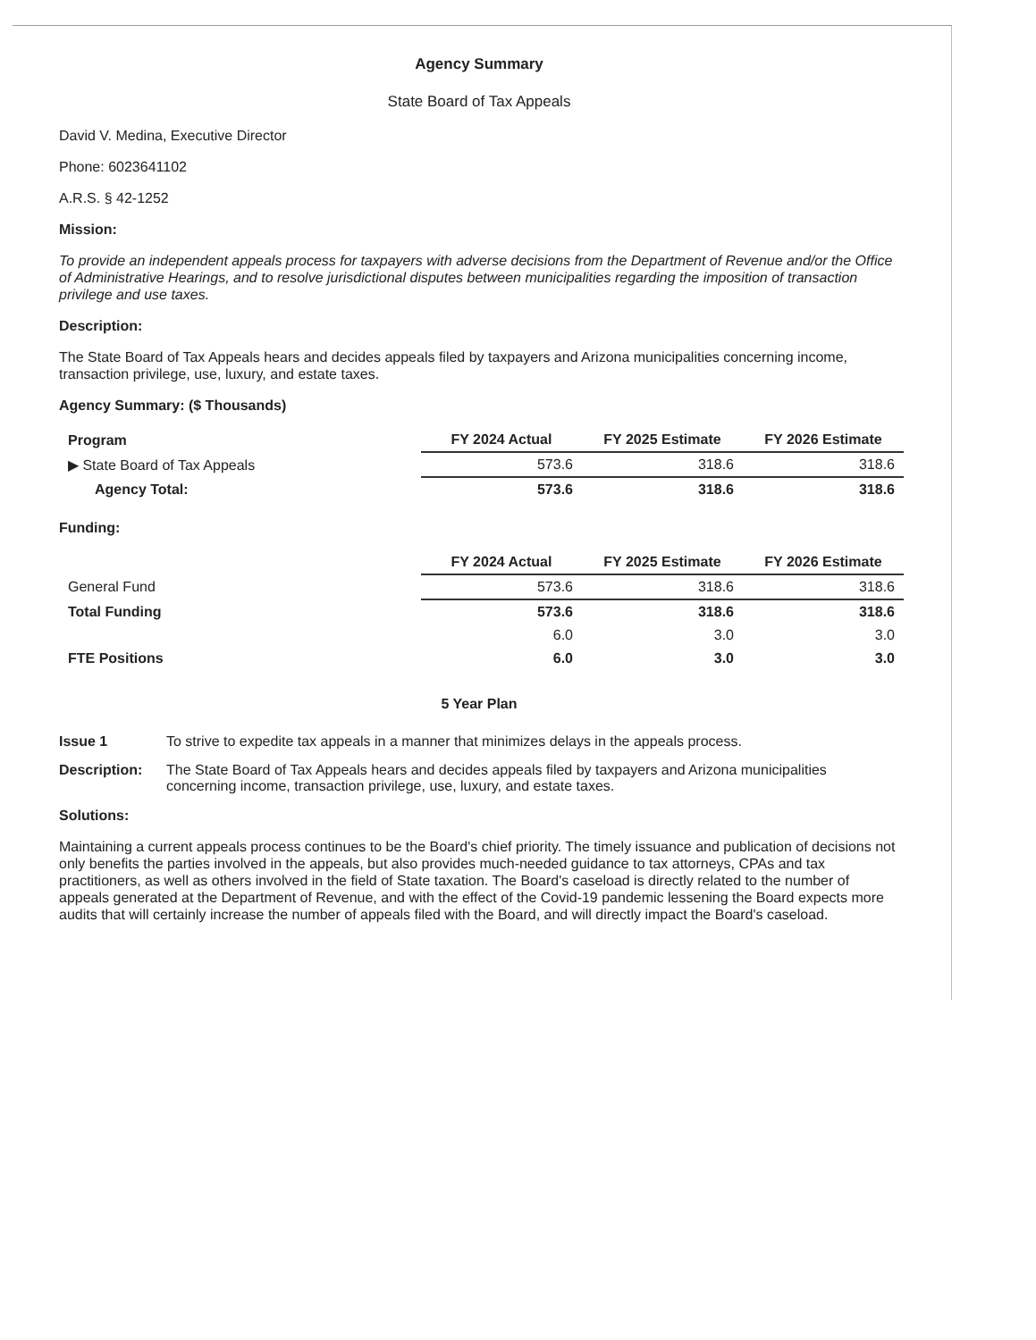Agency Summary
State Board of Tax Appeals
David V. Medina, Executive Director
Phone: 6023641102
A.R.S. § 42-1252
Mission:
To provide an independent appeals process for taxpayers with adverse decisions from the Department of Revenue and/or the Office of Administrative Hearings, and to resolve jurisdictional disputes between municipalities regarding the imposition of transaction privilege and use taxes.
Description:
The State Board of Tax Appeals hears and decides appeals filed by taxpayers and Arizona municipalities concerning income, transaction privilege, use, luxury, and estate taxes.
Agency Summary: ($ Thousands)
| Program | FY 2024 Actual | FY 2025 Estimate | FY 2026 Estimate |
| ▶ State Board of Tax Appeals | 573.6 | 318.6 | 318.6 |
| Agency Total: | 573.6 | 318.6 | 318.6 |
Funding:
| | FY 2024 Actual | FY 2025 Estimate | FY 2026 Estimate |
| General Fund | 573.6 | 318.6 | 318.6 |
| Total Funding | 573.6 | 318.6 | 318.6 |
| | 6.0 | 3.0 | 3.0 |
| FTE Positions | 6.0 | 3.0 | 3.0 |
5 Year Plan
Issue 1 To strive to expedite tax appeals in a manner that minimizes delays in the appeals process.
Description: The State Board of Tax Appeals hears and decides appeals filed by taxpayers and Arizona municipalities concerning income, transaction privilege, use, luxury, and estate taxes.
Solutions:
Maintaining a current appeals process continues to be the Board's chief priority. The timely issuance and publication of decisions not only benefits the parties involved in the appeals, but also provides much-needed guidance to tax attorneys, CPAs and tax practitioners, as well as others involved in the field of State taxation. The Board's caseload is directly related to the number of appeals generated at the Department of Revenue, and with the effect of the Covid-19 pandemic lessening the Board expects more audits that will certainly increase the number of appeals filed with the Board, and will directly impact the Board's caseload.